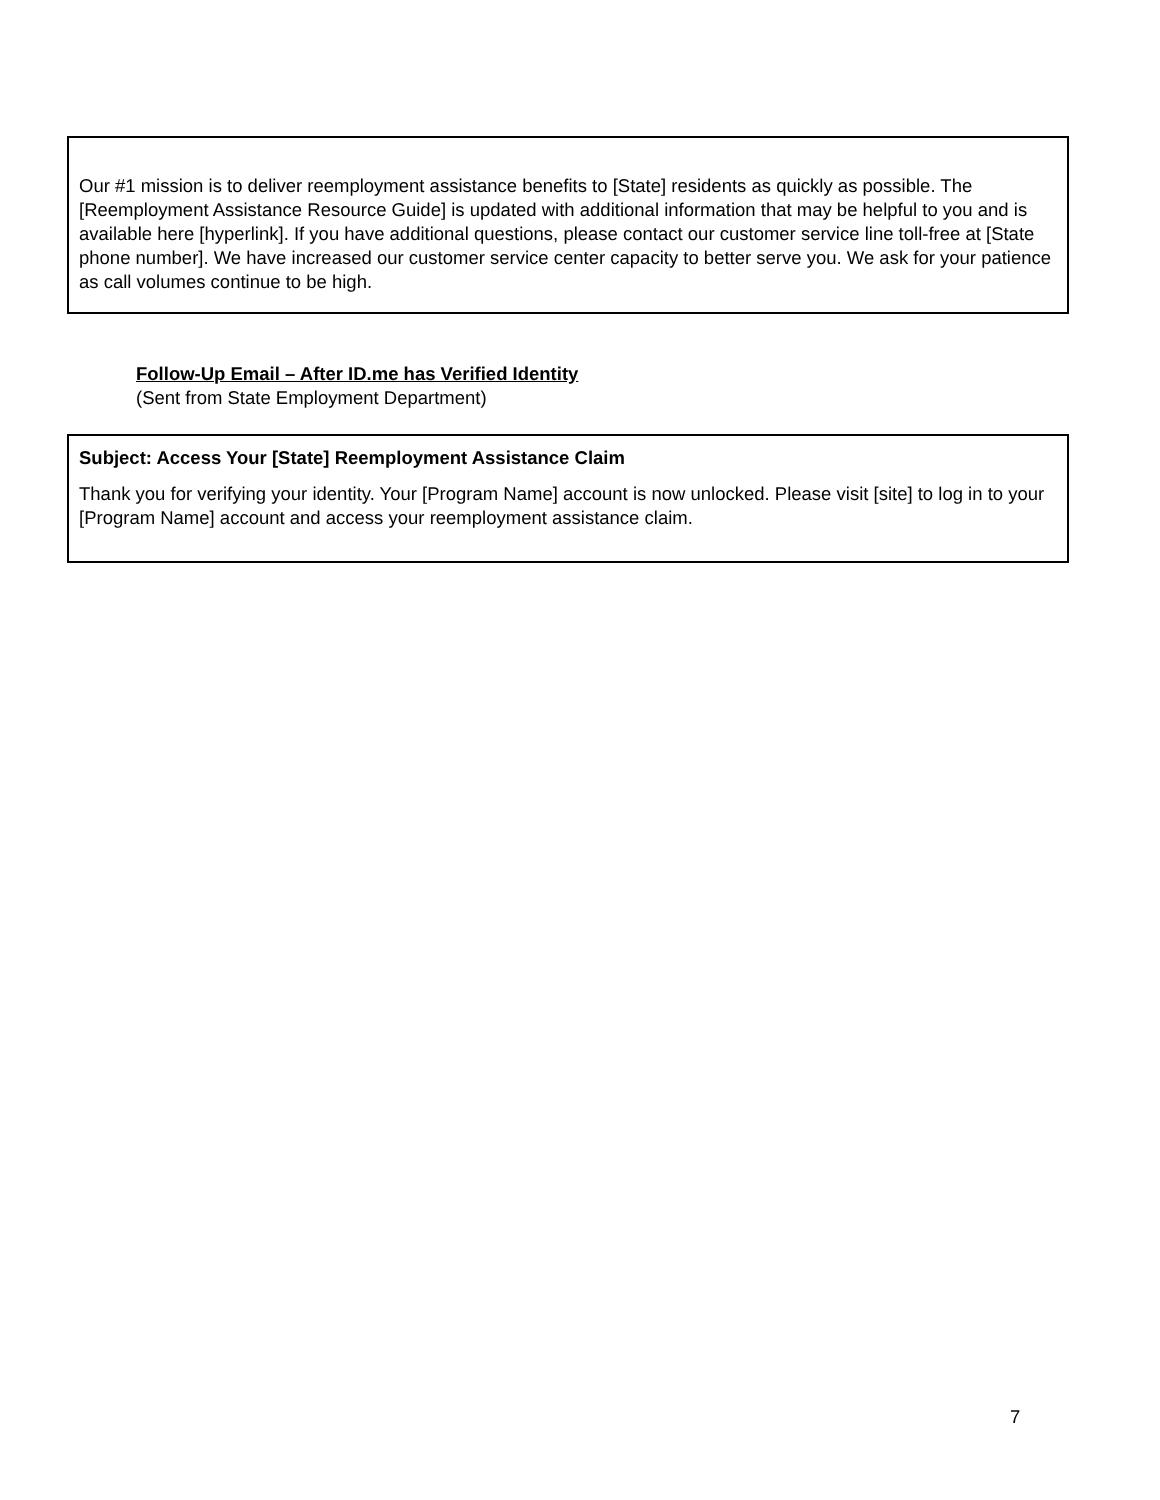Our #1 mission is to deliver reemployment assistance benefits to [State] residents as quickly as possible. The [Reemployment Assistance Resource Guide] is updated with additional information that may be helpful to you and is available here [hyperlink]. If you have additional questions, please contact our customer service line toll-free at [State phone number]. We have increased our customer service center capacity to better serve you. We ask for your patience as call volumes continue to be high.
Follow-Up Email – After ID.me has Verified Identity
(Sent from State Employment Department)
Subject: Access Your [State] Reemployment Assistance Claim
Thank you for verifying your identity. Your [Program Name] account is now unlocked. Please visit [site] to log in to your [Program Name] account and access your reemployment assistance claim.
7